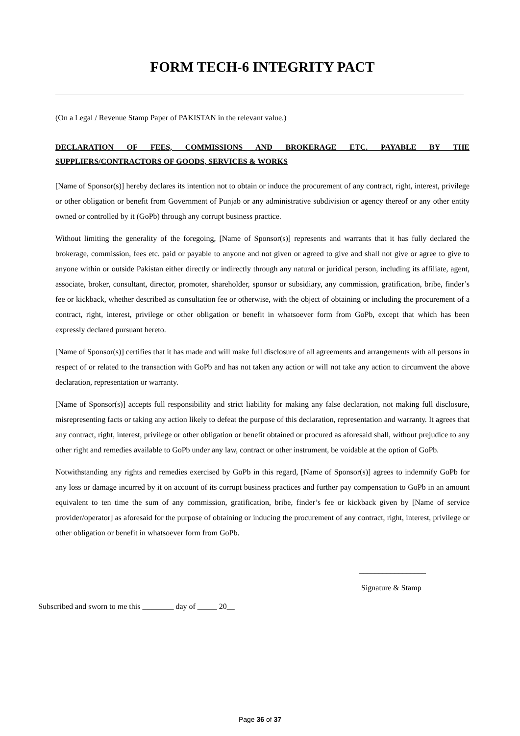FORM TECH-6 INTEGRITY PACT
(On a Legal / Revenue Stamp Paper of PAKISTAN in the relevant value.)
DECLARATION OF FEES, COMMISSIONS AND BROKERAGE ETC. PAYABLE BY THE SUPPLIERS/CONTRACTORS OF GOODS, SERVICES & WORKS
[Name of Sponsor(s)] hereby declares its intention not to obtain or induce the procurement of any contract, right, interest, privilege or other obligation or benefit from Government of Punjab or any administrative subdivision or agency thereof or any other entity owned or controlled by it (GoPb) through any corrupt business practice.
Without limiting the generality of the foregoing, [Name of Sponsor(s)] represents and warrants that it has fully declared the brokerage, commission, fees etc. paid or payable to anyone and not given or agreed to give and shall not give or agree to give to anyone within or outside Pakistan either directly or indirectly through any natural or juridical person, including its affiliate, agent, associate, broker, consultant, director, promoter, shareholder, sponsor or subsidiary, any commission, gratification, bribe, finder’s fee or kickback, whether described as consultation fee or otherwise, with the object of obtaining or including the procurement of a contract, right, interest, privilege or other obligation or benefit in whatsoever form from GoPb, except that which has been expressly declared pursuant hereto.
[Name of Sponsor(s)] certifies that it has made and will make full disclosure of all agreements and arrangements with all persons in respect of or related to the transaction with GoPb and has not taken any action or will not take any action to circumvent the above declaration, representation or warranty.
[Name of Sponsor(s)] accepts full responsibility and strict liability for making any false declaration, not making full disclosure, misrepresenting facts or taking any action likely to defeat the purpose of this declaration, representation and warranty. It agrees that any contract, right, interest, privilege or other obligation or benefit obtained or procured as aforesaid shall, without prejudice to any other right and remedies available to GoPb under any law, contract or other instrument, be voidable at the option of GoPb.
Notwithstanding any rights and remedies exercised by GoPb in this regard, [Name of Sponsor(s)] agrees to indemnify GoPb for any loss or damage incurred by it on account of its corrupt business practices and further pay compensation to GoPb in an amount equivalent to ten time the sum of any commission, gratification, bribe, finder’s fee or kickback given by [Name of service provider/operator] as aforesaid for the purpose of obtaining or inducing the procurement of any contract, right, interest, privilege or other obligation or benefit in whatsoever form from GoPb.
_________________
Signature & Stamp
Subscribed and sworn to me this ________ day of _____ 20__
Page 36 of 37